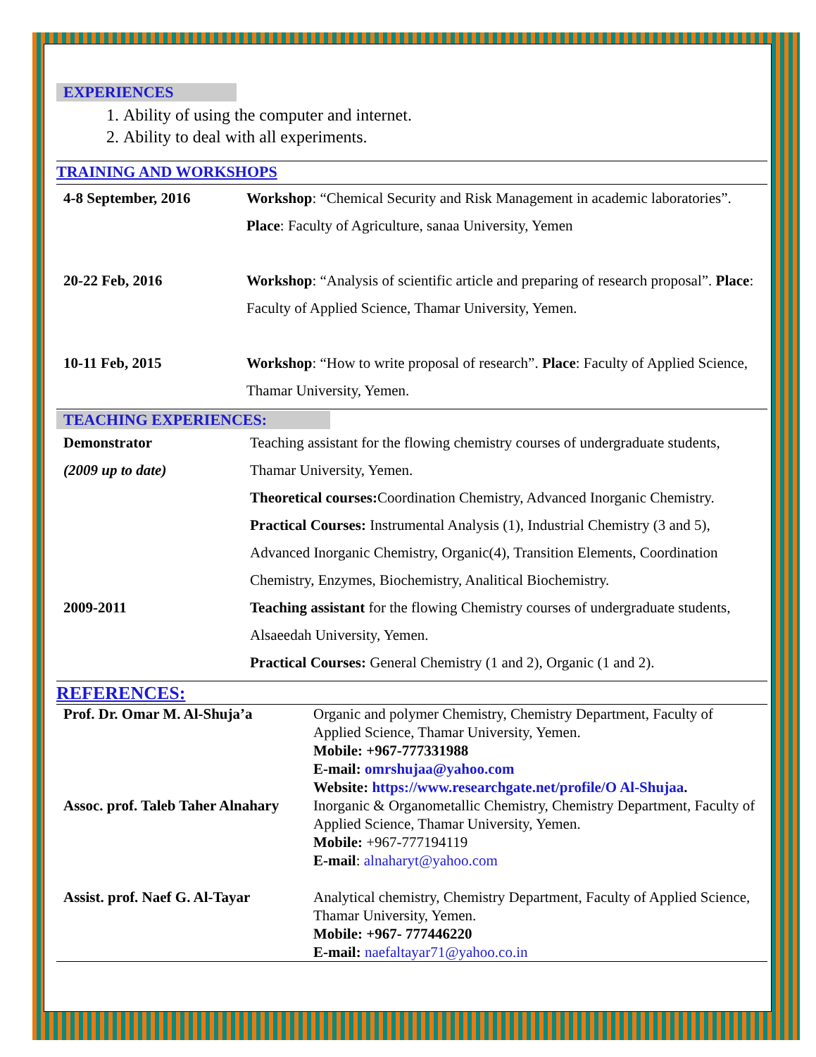EXPERIENCES
1. Ability of using the computer and internet.
2. Ability to deal with all experiments.
TRAINING AND WORKSHOPS
| 4-8 September, 2016 | Workshop : “Chemical Security and Risk Management in academic laboratories”. Place : Faculty of Agriculture, sanaa University, Yemen |
| 20-22 Feb, 2016 | Workshop : “Analysis of scientific article and preparing of research proposal”. Place : Faculty of Applied Science, Thamar University, Yemen. |
| 10-11 Feb, 2015 | Workshop : “How to write proposal of research”. Place : Faculty of Applied Science, Thamar University, Yemen. |
TEACHING EXPERIENCES:
| Demonstrator (2009 up to date) | Teaching assistant for the flowing chemistry courses of undergraduate students, Thamar University, Yemen. Theoretical courses: Coordination Chemistry, Advanced Inorganic Chemistry. Practical Courses: Instrumental Analysis (1), Industrial Chemistry (3 and 5), Advanced Inorganic Chemistry, Organic(4), Transition Elements, Coordination Chemistry, Enzymes, Biochemistry, Analitical Biochemistry. |
| 2009-2011 | Teaching assistant for the flowing Chemistry courses of undergraduate students, Alsaeedah University, Yemen. Practical Courses: General Chemistry (1 and 2), Organic (1 and 2). |
REFERENCES:
| Prof. Dr. Omar M. Al-Shuja’a | Organic and polymer Chemistry, Chemistry Department, Faculty of Applied Science, Thamar University, Yemen. Mobile: +967-777331988 E-mail: omrshujaa@yahoo.com Website: https://www.researchgate.net/profile/O Al-Shujaa . |
| Assoc. prof. Taleb Taher Alnahary | Inorganic & Organometallic Chemistry, Chemistry Department, Faculty of Applied Science, Thamar University, Yemen. Mobile: +967-777194119 E-mail : alnaharyt@yahoo.com |
| Assist. prof. Naef G. Al-Tayar | Analytical chemistry, Chemistry Department, Faculty of Applied Science, Thamar University, Yemen. Mobile: +967- 777446220 E-mail: naefaltayar71@yahoo.co.in |